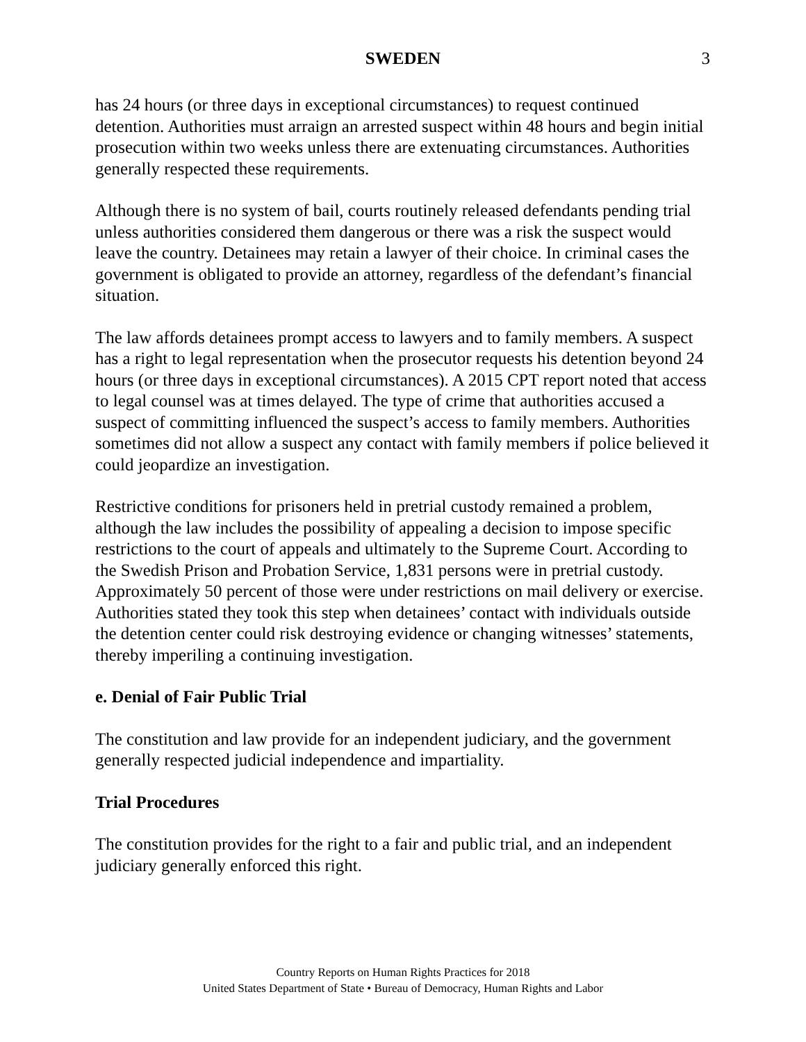SWEDEN 3
has 24 hours (or three days in exceptional circumstances) to request continued detention. Authorities must arraign an arrested suspect within 48 hours and begin initial prosecution within two weeks unless there are extenuating circumstances. Authorities generally respected these requirements.
Although there is no system of bail, courts routinely released defendants pending trial unless authorities considered them dangerous or there was a risk the suspect would leave the country. Detainees may retain a lawyer of their choice. In criminal cases the government is obligated to provide an attorney, regardless of the defendant’s financial situation.
The law affords detainees prompt access to lawyers and to family members. A suspect has a right to legal representation when the prosecutor requests his detention beyond 24 hours (or three days in exceptional circumstances). A 2015 CPT report noted that access to legal counsel was at times delayed. The type of crime that authorities accused a suspect of committing influenced the suspect’s access to family members. Authorities sometimes did not allow a suspect any contact with family members if police believed it could jeopardize an investigation.
Restrictive conditions for prisoners held in pretrial custody remained a problem, although the law includes the possibility of appealing a decision to impose specific restrictions to the court of appeals and ultimately to the Supreme Court. According to the Swedish Prison and Probation Service, 1,831 persons were in pretrial custody. Approximately 50 percent of those were under restrictions on mail delivery or exercise. Authorities stated they took this step when detainees’ contact with individuals outside the detention center could risk destroying evidence or changing witnesses’ statements, thereby imperiling a continuing investigation.
e. Denial of Fair Public Trial
The constitution and law provide for an independent judiciary, and the government generally respected judicial independence and impartiality.
Trial Procedures
The constitution provides for the right to a fair and public trial, and an independent judiciary generally enforced this right.
Country Reports on Human Rights Practices for 2018
United States Department of State • Bureau of Democracy, Human Rights and Labor